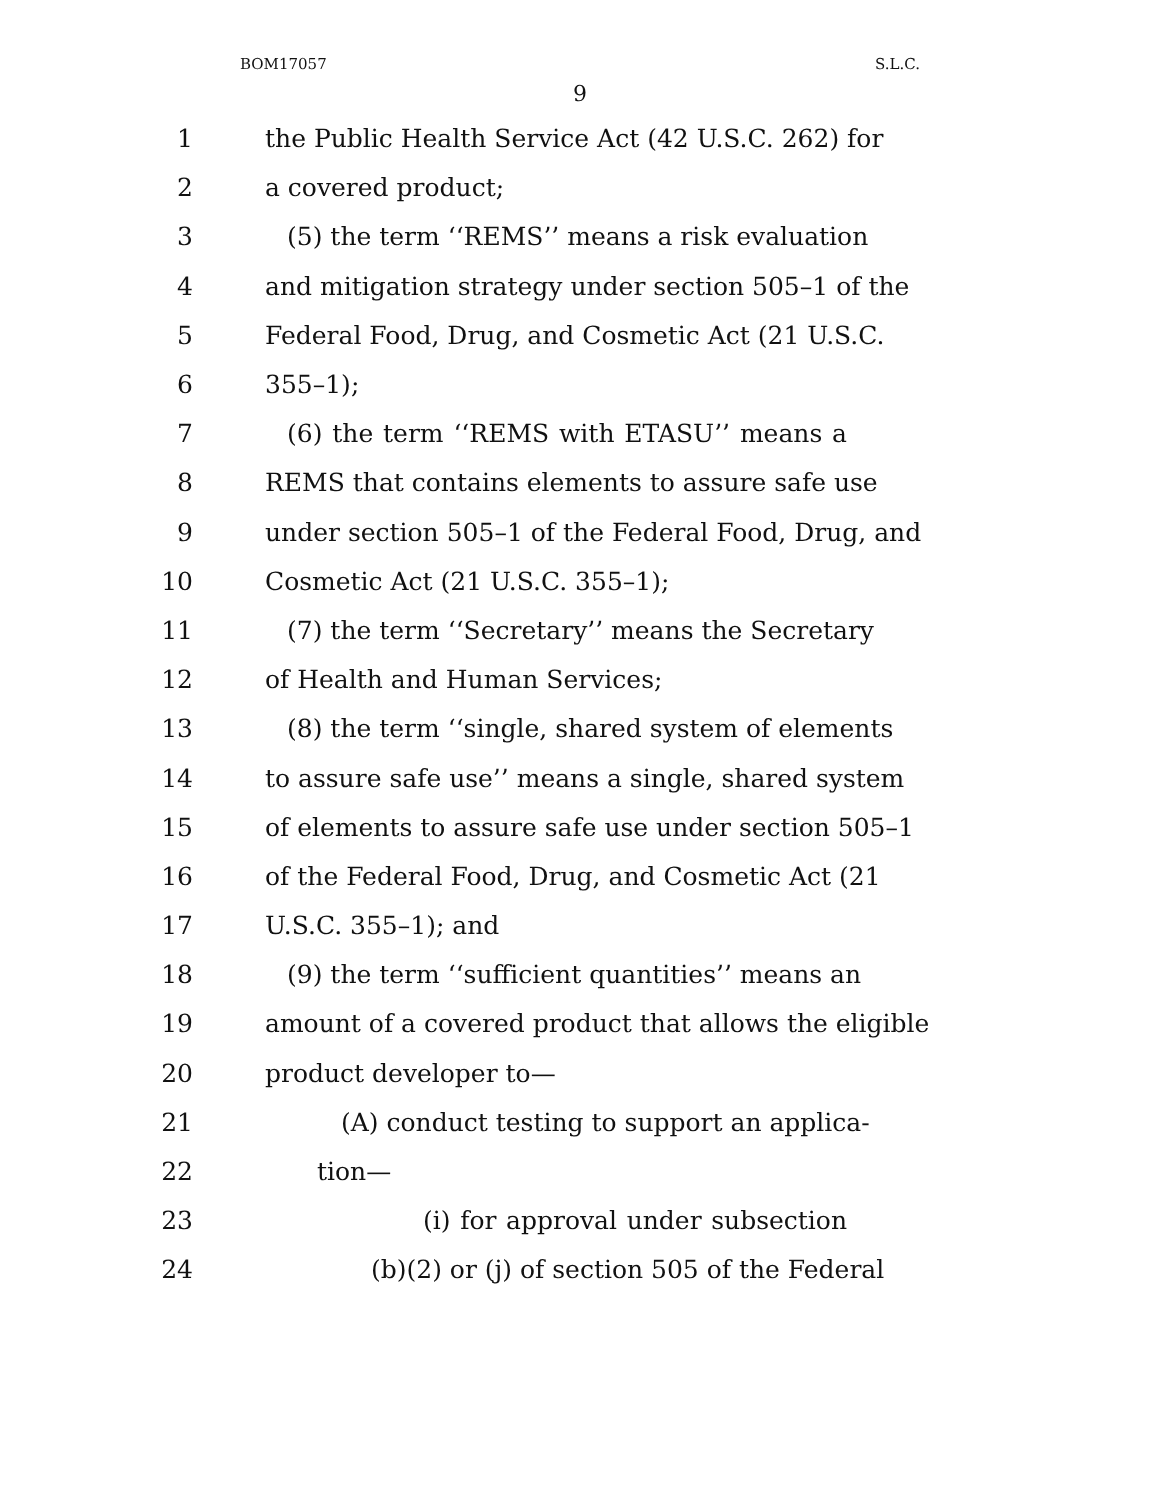BOM17057 S.L.C.
9
1 the Public Health Service Act (42 U.S.C. 262) for
2 a covered product;
3 (5) the term ‘‘REMS’’ means a risk evaluation
4 and mitigation strategy under section 505–1 of the
5 Federal Food, Drug, and Cosmetic Act (21 U.S.C.
6 355–1);
7 (6) the term ‘‘REMS with ETASU’’ means a
8 REMS that contains elements to assure safe use
9 under section 505–1 of the Federal Food, Drug, and
10 Cosmetic Act (21 U.S.C. 355–1);
11 (7) the term ‘‘Secretary’’ means the Secretary
12 of Health and Human Services;
13 (8) the term ‘‘single, shared system of elements
14 to assure safe use’’ means a single, shared system
15 of elements to assure safe use under section 505–1
16 of the Federal Food, Drug, and Cosmetic Act (21
17 U.S.C. 355–1); and
18 (9) the term ‘‘sufficient quantities’’ means an
19 amount of a covered product that allows the eligible
20 product developer to—
21 (A) conduct testing to support an applica-
22 tion—
23 (i) for approval under subsection
24 (b)(2) or (j) of section 505 of the Federal